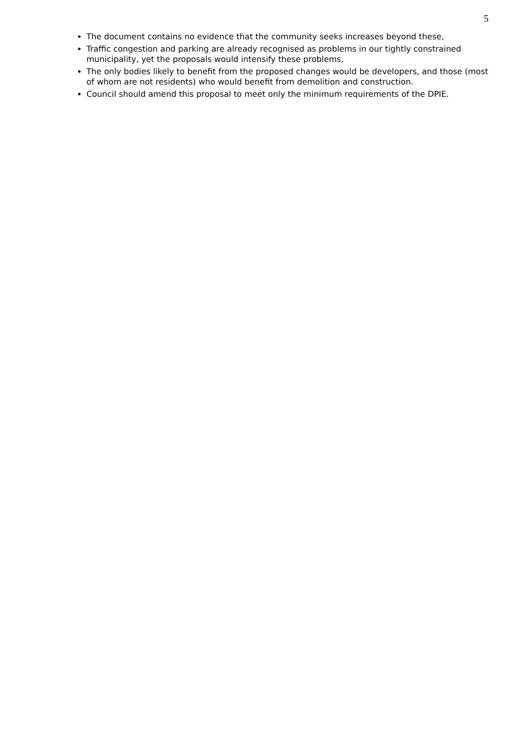5
The document contains no evidence that the community seeks increases beyond these,
Traffic congestion and parking are already recognised as problems in our tightly constrained municipality, yet the proposals would intensify these problems,
The only bodies likely to benefit from the proposed changes would be developers, and those (most of whom are not residents) who would benefit from demolition and construction.
Council should amend this proposal to meet only the minimum requirements of the DPIE.